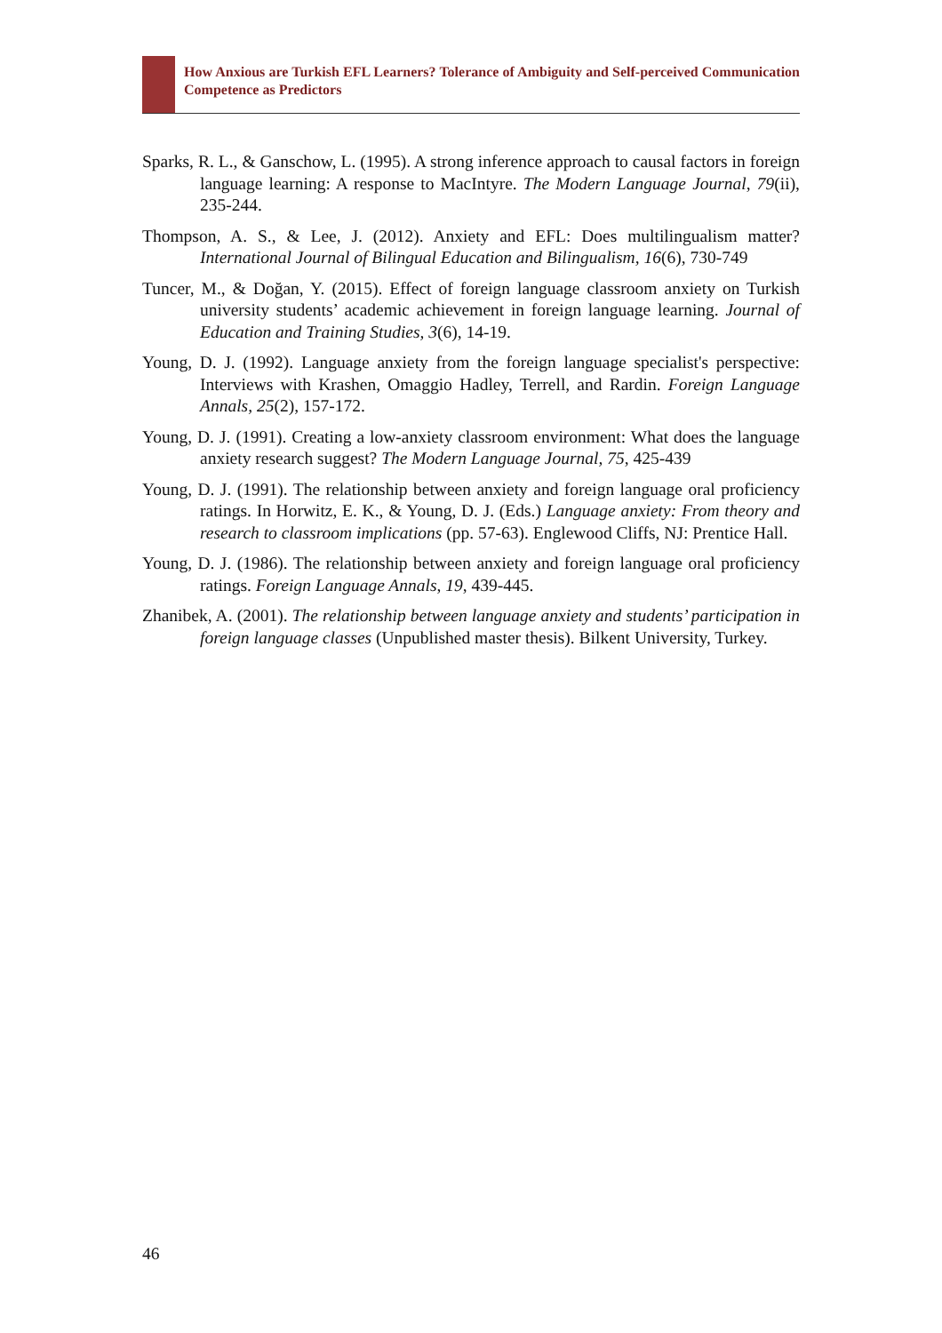How Anxious are Turkish EFL Learners? Tolerance of Ambiguity and Self-perceived Communication Competence as Predictors
Sparks, R. L., & Ganschow, L. (1995). A strong inference approach to causal factors in foreign language learning: A response to MacIntyre. The Modern Language Journal, 79(ii), 235-244.
Thompson, A. S., & Lee, J. (2012). Anxiety and EFL: Does multilingualism matter? International Journal of Bilingual Education and Bilingualism, 16(6), 730-749
Tuncer, M., & Doğan, Y. (2015). Effect of foreign language classroom anxiety on Turkish university students’ academic achievement in foreign language learning. Journal of Education and Training Studies, 3(6), 14-19.
Young, D. J. (1992). Language anxiety from the foreign language specialist's perspective: Interviews with Krashen, Omaggio Hadley, Terrell, and Rardin. Foreign Language Annals, 25(2), 157-172.
Young, D. J. (1991). Creating a low-anxiety classroom environment: What does the language anxiety research suggest? The Modern Language Journal, 75, 425-439
Young, D. J. (1991). The relationship between anxiety and foreign language oral proficiency ratings. In Horwitz, E. K., & Young, D. J. (Eds.) Language anxiety: From theory and research to classroom implications (pp. 57-63). Englewood Cliffs, NJ: Prentice Hall.
Young, D. J. (1986). The relationship between anxiety and foreign language oral proficiency ratings. Foreign Language Annals, 19, 439-445.
Zhanibek, A. (2001). The relationship between language anxiety and students’ participation in foreign language classes (Unpublished master thesis). Bilkent University, Turkey.
46